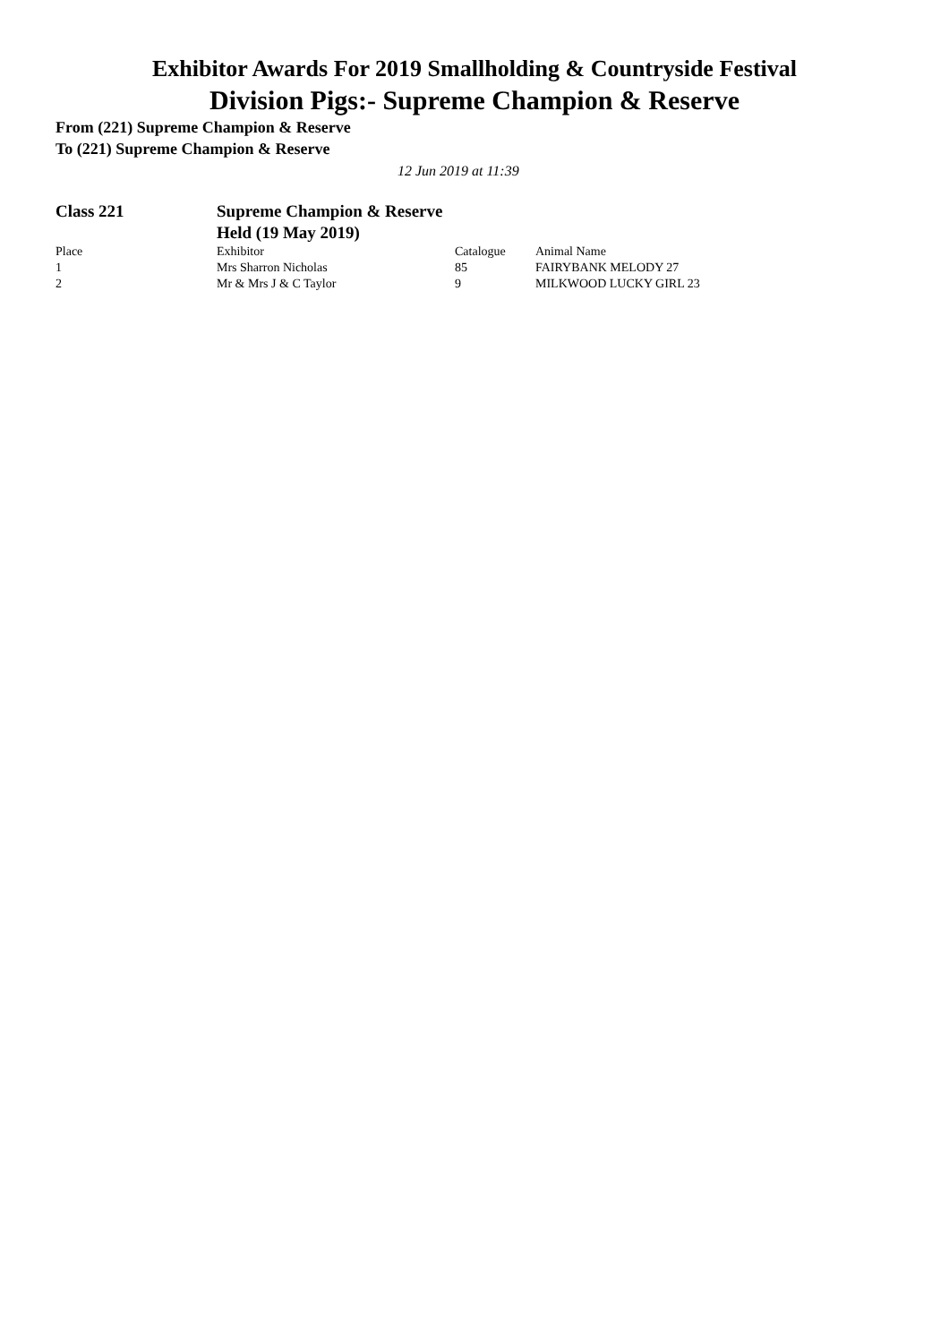Exhibitor Awards For 2019 Smallholding & Countryside Festival
Division Pigs:- Supreme Champion & Reserve
From (221) Supreme Champion & Reserve
To (221) Supreme Champion & Reserve
12 Jun 2019 at 11:39
| Class 221 | Supreme Champion & Reserve Held (19 May 2019) | | |
| Place | Exhibitor | Catalogue | Animal Name |
| 1 | Mrs Sharron Nicholas | 85 | FAIRYBANK MELODY 27 |
| 2 | Mr & Mrs J & C Taylor | 9 | MILKWOOD LUCKY GIRL 23 |